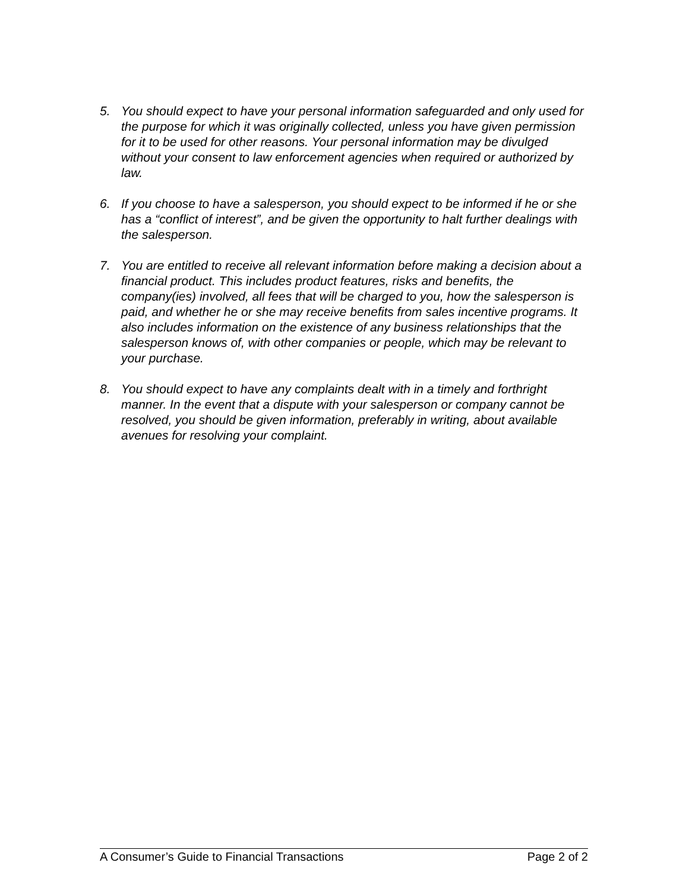5. You should expect to have your personal information safeguarded and only used for the purpose for which it was originally collected, unless you have given permission for it to be used for other reasons. Your personal information may be divulged without your consent to law enforcement agencies when required or authorized by law.
6. If you choose to have a salesperson, you should expect to be informed if he or she has a “conflict of interest”, and be given the opportunity to halt further dealings with the salesperson.
7. You are entitled to receive all relevant information before making a decision about a financial product. This includes product features, risks and benefits, the company(ies) involved, all fees that will be charged to you, how the salesperson is paid, and whether he or she may receive benefits from sales incentive programs. It also includes information on the existence of any business relationships that the salesperson knows of, with other companies or people, which may be relevant to your purchase.
8. You should expect to have any complaints dealt with in a timely and forthright manner. In the event that a dispute with your salesperson or company cannot be resolved, you should be given information, preferably in writing, about available avenues for resolving your complaint.
A Consumer’s Guide to Financial Transactions Page 2 of 2